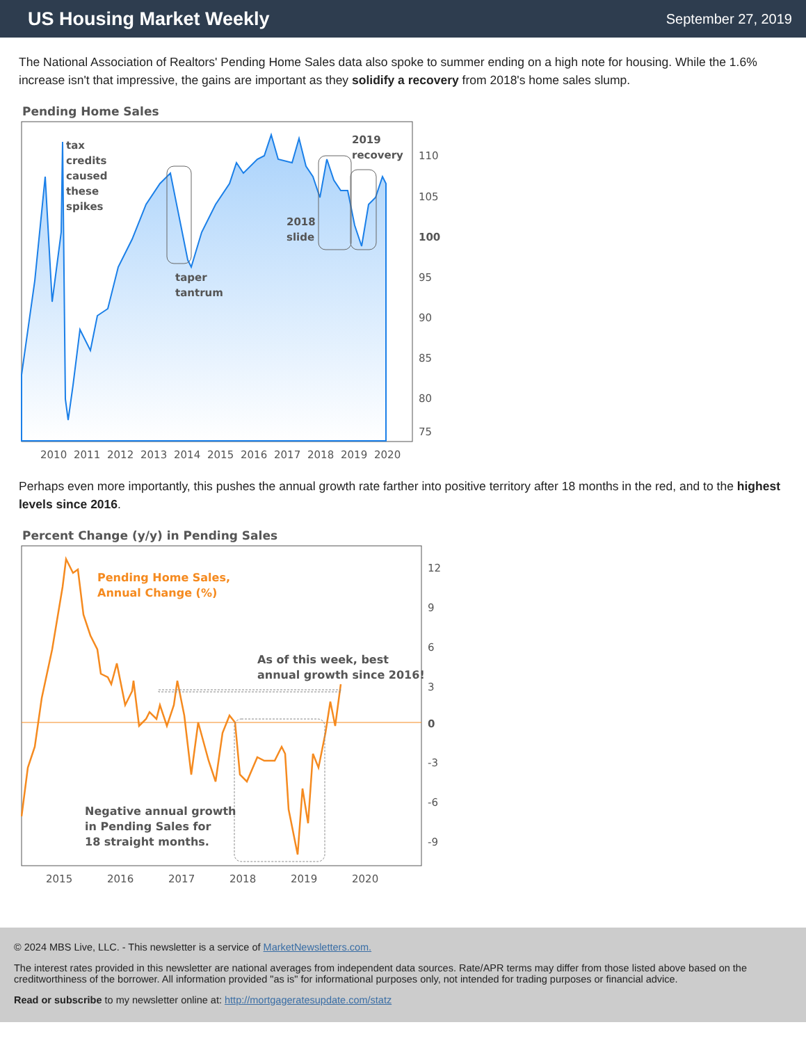US Housing Market Weekly
September 27, 2019
The National Association of Realtors' Pending Home Sales data also spoke to summer ending on a high note for housing. While the 1.6% increase isn't that impressive, the gains are important as they solidify a recovery from 2018's home sales slump.
Pending Home Sales
tax
credits
caused
these
spikes
taper
tantrum
2018
slide
2019
recovery
110
105
100
95
90
85
80
75
2010
2011
2012
2013
2014
2015
2016
2017
2018
2019
2020
Perhaps even more importantly, this pushes the annual growth rate farther into positive territory after 18 months in the red, and to the highest levels since 2016.
Percent Change (y/y) in Pending Sales
Pending Home Sales,
Annual Change (%)
As of this week, best
annual growth since 2016!
Negative annual growth
in Pending Sales for
18 straight months.
12
9
6
3
0
-3
-6
-9
2015
2016
2017
2018
2019
2020
© 2024 MBS Live, LLC. - This newsletter is a service of MarketNewsletters.com.
The interest rates provided in this newsletter are national averages from independent data sources. Rate/APR terms may differ from those listed above based on the creditworthiness of the borrower. All information provided "as is" for informational purposes only, not intended for trading purposes or financial advice.
Read or subscribe to my newsletter online at: http://mortgageratesupdate.com/statz